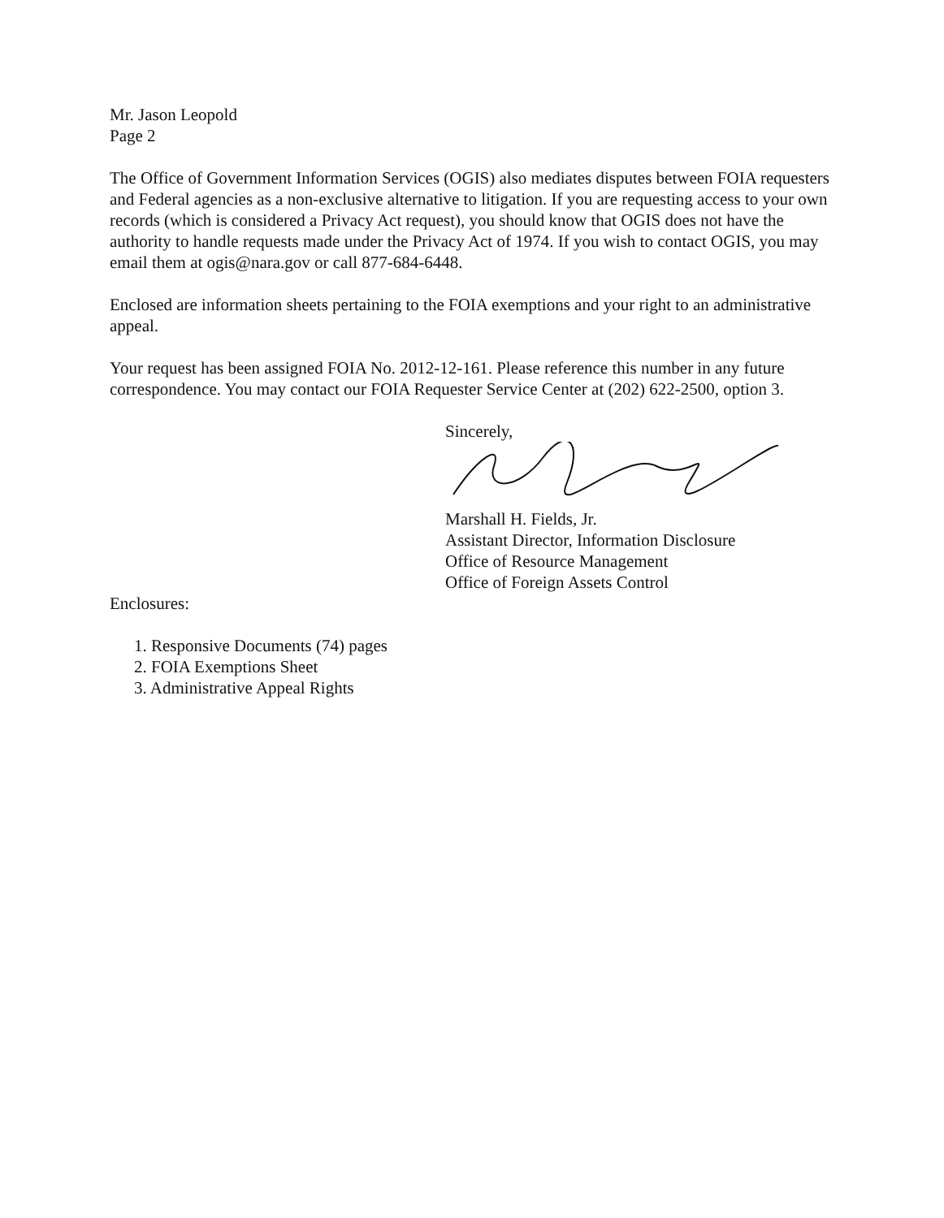Mr. Jason Leopold
Page 2
The Office of Government Information Services (OGIS) also mediates disputes between FOIA requesters and Federal agencies as a non-exclusive alternative to litigation. If you are requesting access to your own records (which is considered a Privacy Act request), you should know that OGIS does not have the authority to handle requests made under the Privacy Act of 1974. If you wish to contact OGIS, you may email them at ogis@nara.gov or call 877-684-6448.
Enclosed are information sheets pertaining to the FOIA exemptions and your right to an administrative appeal.
Your request has been assigned FOIA No. 2012-12-161. Please reference this number in any future correspondence. You may contact our FOIA Requester Service Center at (202) 622-2500, option 3.
Sincerely,
Marshall H. Fields, Jr.
Assistant Director, Information Disclosure
Office of Resource Management
Office of Foreign Assets Control
Enclosures:
1. Responsive Documents (74) pages
2. FOIA Exemptions Sheet
3. Administrative Appeal Rights